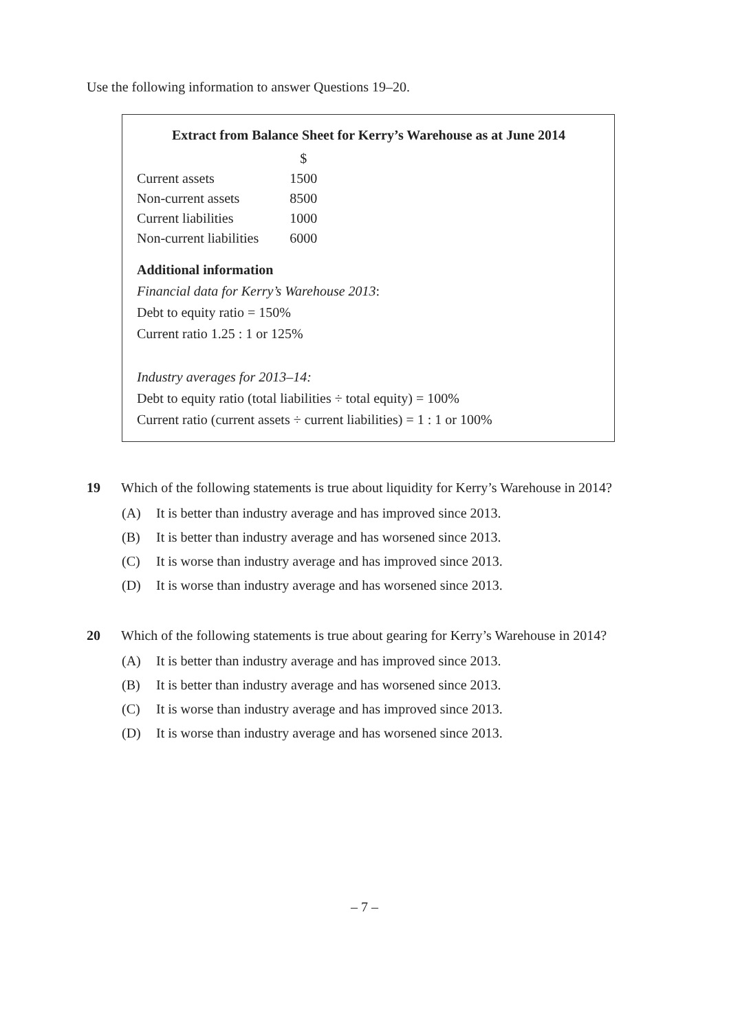Use the following information to answer Questions 19–20.
Extract from Balance Sheet for Kerry’s Warehouse as at June 2014
| | $ |
| --- | --- |
| Current assets | 1500 |
| Non-current assets | 8500 |
| Current liabilities | 1000 |
| Non-current liabilities | 6000 |
Additional information
Financial data for Kerry’s Warehouse 2013:
Debt to equity ratio = 150%
Current ratio 1.25 : 1 or 125%
Industry averages for 2013–14:
Debt to equity ratio (total liabilities ÷ total equity) = 100%
Current ratio (current assets ÷ current liabilities) = 1 : 1 or 100%
19 Which of the following statements is true about liquidity for Kerry’s Warehouse in 2014?
(A) It is better than industry average and has improved since 2013.
(B) It is better than industry average and has worsened since 2013.
(C) It is worse than industry average and has improved since 2013.
(D) It is worse than industry average and has worsened since 2013.
20 Which of the following statements is true about gearing for Kerry’s Warehouse in 2014?
(A) It is better than industry average and has improved since 2013.
(B) It is better than industry average and has worsened since 2013.
(C) It is worse than industry average and has improved since 2013.
(D) It is worse than industry average and has worsened since 2013.
– 7 –